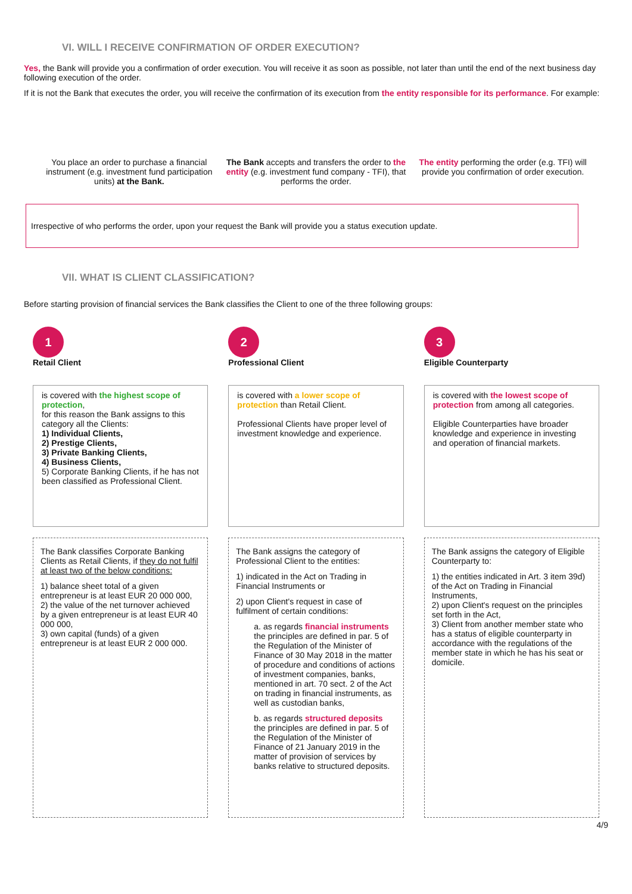VI. WILL I RECEIVE CONFIRMATION OF ORDER EXECUTION?
Yes, the Bank will provide you a confirmation of order execution. You will receive it as soon as possible, not later than until the end of the next business day following execution of the order.
If it is not the Bank that executes the order, you will receive the confirmation of its execution from the entity responsible for its performance. For example:
You place an order to purchase a financial instrument (e.g. investment fund participation units) at the Bank.
The Bank accepts and transfers the order to the entity (e.g. investment fund company - TFI), that performs the order.
The entity performing the order (e.g. TFI) will provide you confirmation of order execution.
Irrespective of who performs the order, upon your request the Bank will provide you a status execution update.
VII. WHAT IS CLIENT CLASSIFICATION?
Before starting provision of financial services the Bank classifies the Client to one of the three following groups:
1
Retail Client
is covered with the highest scope of protection,
for this reason the Bank assigns to this category all the Clients:
1) Individual Clients,
2) Prestige Clients,
3) Private Banking Clients,
4) Business Clients,
5) Corporate Banking Clients, if he has not been classified as Professional Client.
The Bank classifies Corporate Banking Clients as Retail Clients, if they do not fulfil at least two of the below conditions:
1) balance sheet total of a given entrepreneur is at least EUR 20 000 000,
2) the value of the net turnover achieved by a given entrepreneur is at least EUR 40 000 000,
3) own capital (funds) of a given entrepreneur is at least EUR 2 000 000.
2
Professional Client
is covered with a lower scope of protection than Retail Client.
Professional Clients have proper level of investment knowledge and experience.
The Bank assigns the category of Professional Client to the entities:
1) indicated in the Act on Trading in Financial Instruments or
2) upon Client's request in case of fulfilment of certain conditions:
a. as regards financial instruments the principles are defined in par. 5 of the Regulation of the Minister of Finance of 30 May 2018 in the matter of procedure and conditions of actions of investment companies, banks, mentioned in art. 70 sect. 2 of the Act on trading in financial instruments, as well as custodian banks,
b. as regards structured deposits the principles are defined in par. 5 of the Regulation of the Minister of Finance of 21 January 2019 in the matter of provision of services by banks relative to structured deposits.
3
Eligible Counterparty
is covered with the lowest scope of protection from among all categories.
Eligible Counterparties have broader knowledge and experience in investing and operation of financial markets.
The Bank assigns the category of Eligible Counterparty to:
1) the entities indicated in Art. 3 item 39d) of the Act on Trading in Financial Instruments,
2) upon Client's request on the principles set forth in the Act,
3) Client from another member state who has a status of eligible counterparty in accordance with the regulations of the member state in which he has his seat or domicile.
4/9